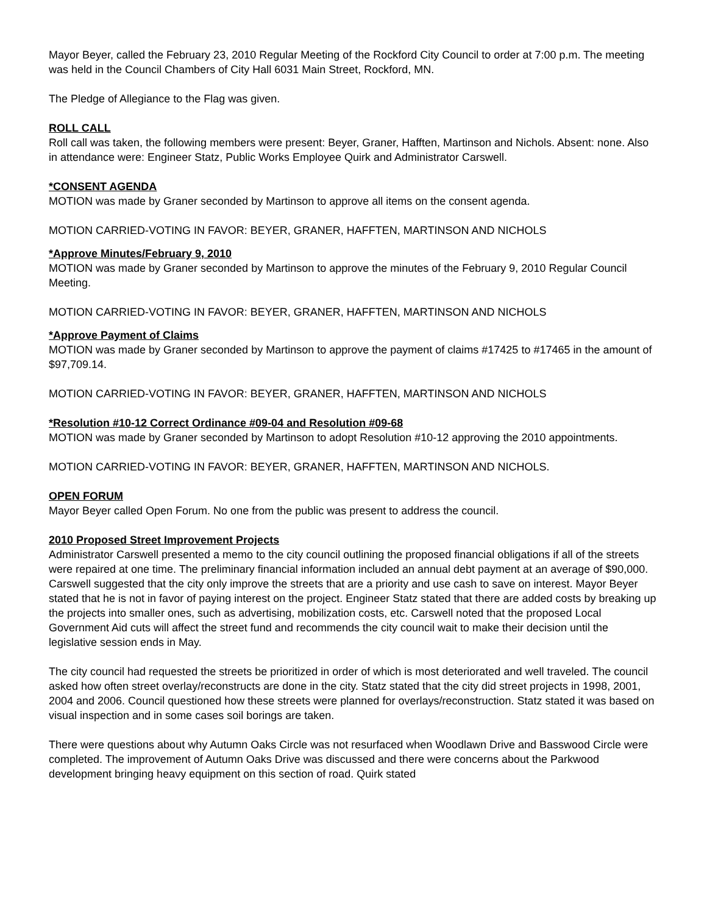Mayor Beyer, called the February 23, 2010 Regular Meeting of the Rockford City Council to order at 7:00 p.m. The meeting was held in the Council Chambers of City Hall 6031 Main Street, Rockford, MN.
The Pledge of Allegiance to the Flag was given.
ROLL CALL
Roll call was taken, the following members were present: Beyer, Graner, Hafften, Martinson and Nichols. Absent: none. Also in attendance were: Engineer Statz, Public Works Employee Quirk and Administrator Carswell.
*CONSENT AGENDA
MOTION was made by Graner seconded by Martinson to approve all items on the consent agenda.
MOTION CARRIED-VOTING IN FAVOR: BEYER, GRANER, HAFFTEN, MARTINSON AND NICHOLS
*Approve Minutes/February 9, 2010
MOTION was made by Graner seconded by Martinson to approve the minutes of the February 9, 2010 Regular Council Meeting.
MOTION CARRIED-VOTING IN FAVOR: BEYER, GRANER, HAFFTEN, MARTINSON AND NICHOLS
*Approve Payment of Claims
MOTION was made by Graner seconded by Martinson to approve the payment of claims #17425 to #17465 in the amount of $97,709.14.
MOTION CARRIED-VOTING IN FAVOR: BEYER, GRANER, HAFFTEN, MARTINSON AND NICHOLS
*Resolution #10-12 Correct Ordinance #09-04 and Resolution #09-68
MOTION was made by Graner seconded by Martinson to adopt Resolution #10-12 approving the 2010 appointments.
MOTION CARRIED-VOTING IN FAVOR: BEYER, GRANER, HAFFTEN, MARTINSON AND NICHOLS.
OPEN FORUM
Mayor Beyer called Open Forum. No one from the public was present to address the council.
2010 Proposed Street Improvement Projects
Administrator Carswell presented a memo to the city council outlining the proposed financial obligations if all of the streets were repaired at one time. The preliminary financial information included an annual debt payment at an average of $90,000. Carswell suggested that the city only improve the streets that are a priority and use cash to save on interest. Mayor Beyer stated that he is not in favor of paying interest on the project. Engineer Statz stated that there are added costs by breaking up the projects into smaller ones, such as advertising, mobilization costs, etc. Carswell noted that the proposed Local Government Aid cuts will affect the street fund and recommends the city council wait to make their decision until the legislative session ends in May.
The city council had requested the streets be prioritized in order of which is most deteriorated and well traveled. The council asked how often street overlay/reconstructs are done in the city. Statz stated that the city did street projects in 1998, 2001, 2004 and 2006. Council questioned how these streets were planned for overlays/reconstruction. Statz stated it was based on visual inspection and in some cases soil borings are taken.
There were questions about why Autumn Oaks Circle was not resurfaced when Woodlawn Drive and Basswood Circle were completed. The improvement of Autumn Oaks Drive was discussed and there were concerns about the Parkwood development bringing heavy equipment on this section of road. Quirk stated